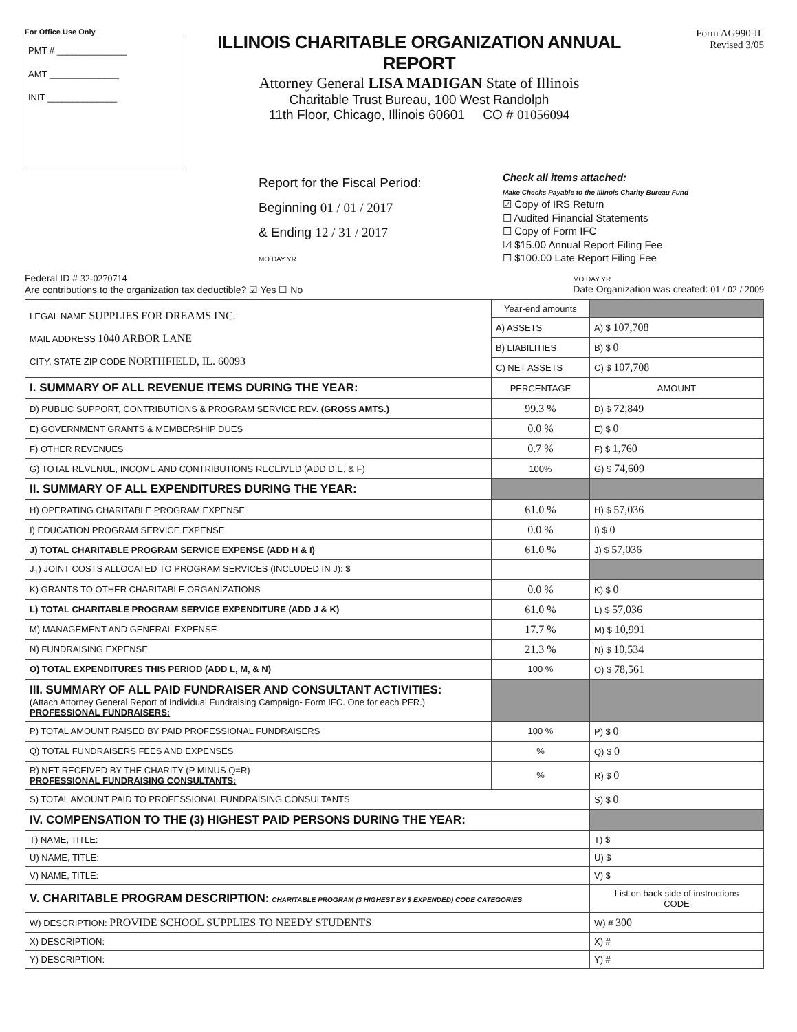For Office Use Only
PMT # ______________
AMT ______________
INIT ______________
ILLINOIS CHARITABLE ORGANIZATION ANNUAL REPORT
Attorney General LISA MADIGAN State of Illinois
Charitable Trust Bureau, 100 West Randolph
11th Floor, Chicago, Illinois 60601 CO # 01056094
Form AG990-IL
Revised 3/05
Report for the Fiscal Period:
Beginning 01 / 01 / 2017
& Ending 12 / 31 / 2017
MO DAY YR
Check all items attached:
Make Checks Payable to the Illinois Charity Bureau Fund
☑ Copy of IRS Return
☐ Audited Financial Statements
☐ Copy of Form IFC
☑ $15.00 Annual Report Filing Fee
☐ $100.00 Late Report Filing Fee
Federal ID # 32-0270714
Are contributions to the organization tax deductible? ☑ Yes ☐ No
MO DAY YR
Date Organization was created: 01 / 02 / 2009
| LEGAL NAME SUPPLIES FOR DREAMS INC. MAIL ADDRESS 1040 ARBOR LANE CITY, STATE ZIP CODE NORTHFIELD, IL. 60093 | Year-end amounts | |
| | A) ASSETS | A) $ 107,708 |
| | B) LIABILITIES | B) $ 0 |
| | C) NET ASSETS | C) $ 107,708 |
| I. SUMMARY OF ALL REVENUE ITEMS DURING THE YEAR: | PERCENTAGE | AMOUNT |
| D) PUBLIC SUPPORT, CONTRIBUTIONS & PROGRAM SERVICE REV. (GROSS AMTS.) | 99.3 % | D) $ 72,849 |
| E) GOVERNMENT GRANTS & MEMBERSHIP DUES | 0.0 % | E) $ 0 |
| F) OTHER REVENUES | 0.7 % | F) $ 1,760 |
| G) TOTAL REVENUE, INCOME AND CONTRIBUTIONS RECEIVED (ADD D,E, & F) | 100% | G) $ 74,609 |
| II. SUMMARY OF ALL EXPENDITURES DURING THE YEAR: | | |
| H) OPERATING CHARITABLE PROGRAM EXPENSE | 61.0 % | H) $ 57,036 |
| I) EDUCATION PROGRAM SERVICE EXPENSE | 0.0 % | I) $ 0 |
| J) TOTAL CHARITABLE PROGRAM SERVICE EXPENSE (ADD H & I) | 61.0 % | J) $ 57,036 |
| J<sub>1</sub>) JOINT COSTS ALLOCATED TO PROGRAM SERVICES (INCLUDED IN J): $ | | |
| K) GRANTS TO OTHER CHARITABLE ORGANIZATIONS | 0.0 % | K) $ 0 |
| L) TOTAL CHARITABLE PROGRAM SERVICE EXPENDITURE (ADD J & K) | 61.0 % | L) $ 57,036 |
| M) MANAGEMENT AND GENERAL EXPENSE | 17.7 % | M) $ 10,991 |
| N) FUNDRAISING EXPENSE | 21.3 % | N) $ 10,534 |
| O) TOTAL EXPENDITURES THIS PERIOD (ADD L, M, & N) | 100 % | O) $ 78,561 |
| III. SUMMARY OF ALL PAID FUNDRAISER AND CONSULTANT ACTIVITIES: (Attach Attorney General Report of Individual Fundraising Campaign- Form IFC. One for each PFR.) PROFESSIONAL FUNDRAISERS: | | |
| P) TOTAL AMOUNT RAISED BY PAID PROFESSIONAL FUNDRAISERS | 100 % | P) $ 0 |
| Q) TOTAL FUNDRAISERS FEES AND EXPENSES | % | Q) $ 0 |
| R) NET RECEIVED BY THE CHARITY (P MINUS Q=R) PROFESSIONAL FUNDRAISING CONSULTANTS: | % | R) $ 0 |
| S) TOTAL AMOUNT PAID TO PROFESSIONAL FUNDRAISING CONSULTANTS | | S) $ 0 |
| IV. COMPENSATION TO THE (3) HIGHEST PAID PERSONS DURING THE YEAR: | | |
| T) NAME, TITLE: | | T) $ |
| U) NAME, TITLE: | | U) $ |
| V) NAME, TITLE: | | V) $ |
| V. CHARITABLE PROGRAM DESCRIPTION: CHARITABLE PROGRAM (3 HIGHEST BY $ EXPENDED) CODE CATEGORIES | | List on back side of instructions CODE |
| W) DESCRIPTION: PROVIDE SCHOOL SUPPLIES TO NEEDY STUDENTS | | W) # 300 |
| X) DESCRIPTION: | | X) # |
| Y) DESCRIPTION: | | Y) # |